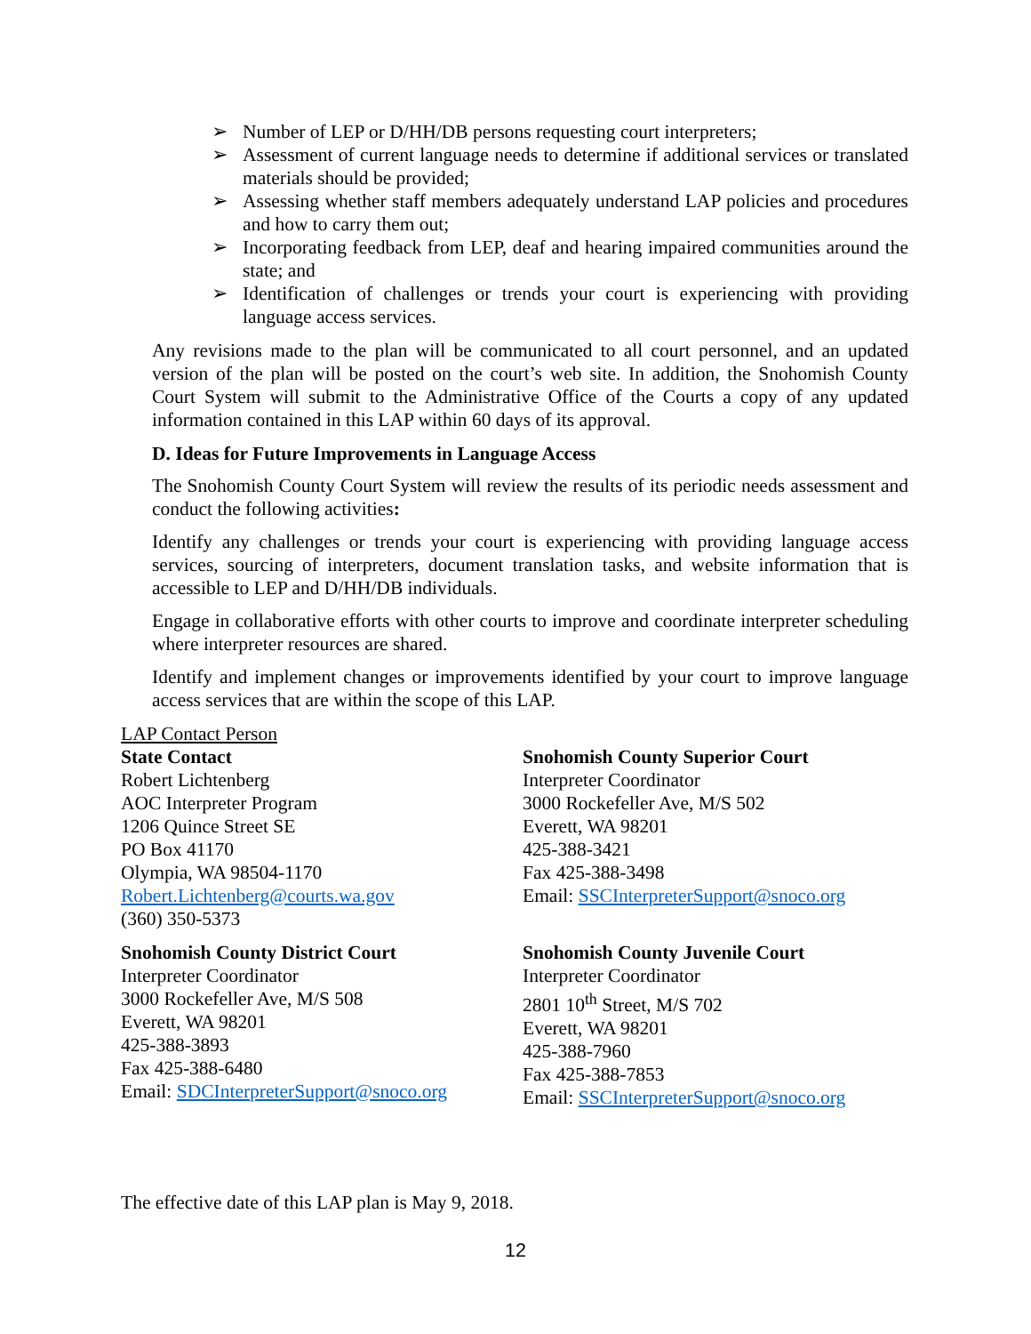➢ Number of LEP or D/HH/DB persons requesting court interpreters;
➢ Assessment of current language needs to determine if additional services or translated materials should be provided;
➢ Assessing whether staff members adequately understand LAP policies and procedures and how to carry them out;
➢ Incorporating feedback from LEP, deaf and hearing impaired communities around the state; and
➢ Identification of challenges or trends your court is experiencing with providing language access services.
Any revisions made to the plan will be communicated to all court personnel, and an updated version of the plan will be posted on the court’s web site. In addition, the Snohomish County Court System will submit to the Administrative Office of the Courts a copy of any updated information contained in this LAP within 60 days of its approval.
D. Ideas for Future Improvements in Language Access
The Snohomish County Court System will review the results of its periodic needs assessment and conduct the following activities:
Identify any challenges or trends your court is experiencing with providing language access services, sourcing of interpreters, document translation tasks, and website information that is accessible to LEP and D/HH/DB individuals.
Engage in collaborative efforts with other courts to improve and coordinate interpreter scheduling where interpreter resources are shared.
Identify and implement changes or improvements identified by your court to improve language access services that are within the scope of this LAP.
LAP Contact Person
State Contact
Robert Lichtenberg
AOC Interpreter Program
1206 Quince Street SE
PO Box 41170
Olympia, WA 98504-1170
Robert.Lichtenberg@courts.wa.gov
(360) 350-5373
Snohomish County District Court
Interpreter Coordinator
3000 Rockefeller Ave, M/S 508
Everett, WA 98201
425-388-3893
Fax 425-388-6480
Email: SDCInterpreterSupport@snoco.org
Snohomish County Superior Court
Interpreter Coordinator
3000 Rockefeller Ave, M/S 502
Everett, WA 98201
425-388-3421
Fax 425-388-3498
Email: SSCInterpreterSupport@snoco.org
Snohomish County Juvenile Court
Interpreter Coordinator
2801 10<sup>th</sup> Street, M/S 702
Everett, WA 98201
425-388-7960
Fax 425-388-7853
Email: SSCInterpreterSupport@snoco.org
The effective date of this LAP plan is May 9, 2018.
12